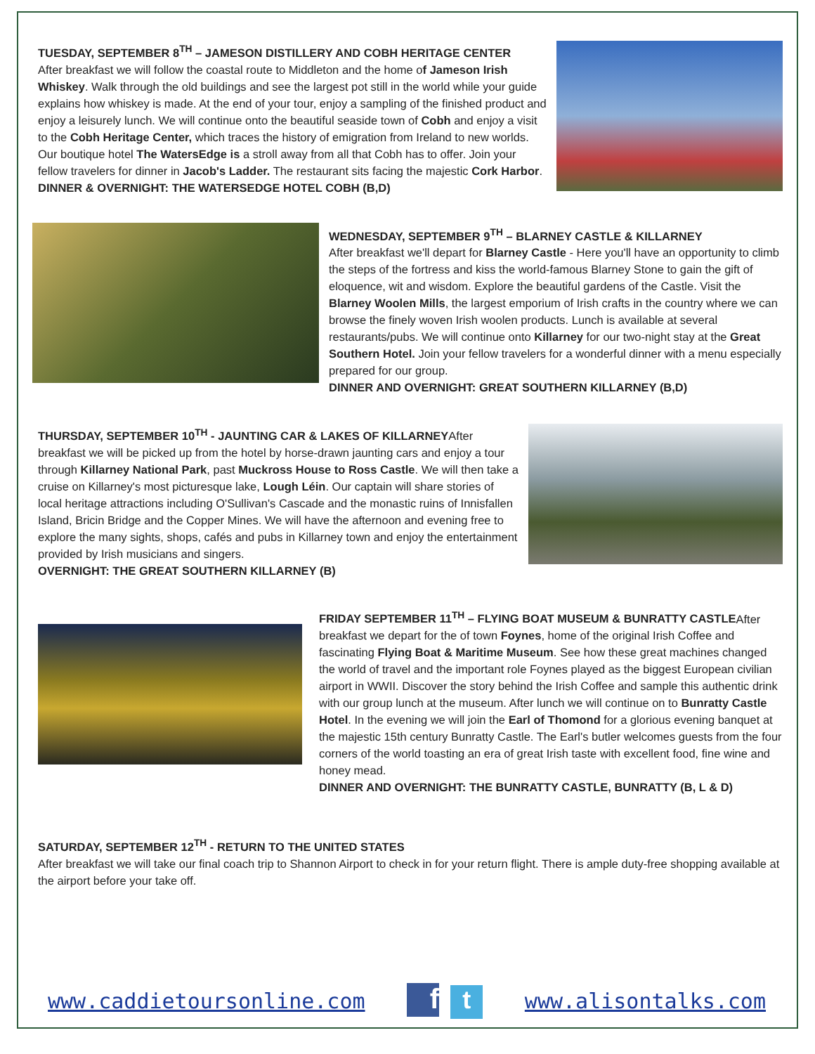TUESDAY, SEPTEMBER 8<sup>TH</sup> – JAMESON DISTILLERY AND COBH HERITAGE CENTER
After breakfast we will follow the coastal route to Middleton and the home of Jameson Irish Whiskey. Walk through the old buildings and see the largest pot still in the world while your guide explains how whiskey is made. At the end of your tour, enjoy a sampling of the finished product and enjoy a leisurely lunch. We will continue onto the beautiful seaside town of Cobh and enjoy a visit to the Cobh Heritage Center, which traces the history of emigration from Ireland to new worlds. Our boutique hotel The WatersEdge is a stroll away from all that Cobh has to offer. Join your fellow travelers for dinner in Jacob's Ladder. The restaurant sits facing the majestic Cork Harbor.
DINNER & OVERNIGHT: THE WATERSEDGE HOTEL COBH (B,D)
WEDNESDAY, SEPTEMBER 9<sup>TH</sup> – BLARNEY CASTLE & KILLARNEY
After breakfast we'll depart for Blarney Castle - Here you'll have an opportunity to climb the steps of the fortress and kiss the world-famous Blarney Stone to gain the gift of eloquence, wit and wisdom. Explore the beautiful gardens of the Castle. Visit the Blarney Woolen Mills, the largest emporium of Irish crafts in the country where we can browse the finely woven Irish woolen products. Lunch is available at several restaurants/pubs. We will continue onto Killarney for our two-night stay at the Great Southern Hotel. Join your fellow travelers for a wonderful dinner with a menu especially prepared for our group.
DINNER AND OVERNIGHT: GREAT SOUTHERN KILLARNEY (B,D)
THURSDAY, SEPTEMBER 10<sup>TH</sup> - JAUNTING CAR & LAKES OF KILLARNEYAfter breakfast we will be picked up from the hotel by horse-drawn jaunting cars and enjoy a tour through Killarney National Park, past Muckross House to Ross Castle. We will then take a cruise on Killarney's most picturesque lake, Lough Léin. Our captain will share stories of local heritage attractions including O'Sullivan's Cascade and the monastic ruins of Innisfallen Island, Bricin Bridge and the Copper Mines. We will have the afternoon and evening free to explore the many sights, shops, cafés and pubs in Killarney town and enjoy the entertainment provided by Irish musicians and singers.
OVERNIGHT: THE GREAT SOUTHERN KILLARNEY (B)
FRIDAY SEPTEMBER 11<sup>TH</sup> – FLYING BOAT MUSEUM & BUNRATTY CASTLEAfter breakfast we depart for the of town Foynes, home of the original Irish Coffee and fascinating Flying Boat & Maritime Museum. See how these great machines changed the world of travel and the important role Foynes played as the biggest European civilian airport in WWII. Discover the story behind the Irish Coffee and sample this authentic drink with our group lunch at the museum. After lunch we will continue on to Bunratty Castle Hotel. In the evening we will join the Earl of Thomond for a glorious evening banquet at the majestic 15th century Bunratty Castle. The Earl's butler welcomes guests from the four corners of the world toasting an era of great Irish taste with excellent food, fine wine and honey mead.
DINNER AND OVERNIGHT: THE BUNRATTY CASTLE, BUNRATTY (B, L & D)
SATURDAY, SEPTEMBER 12<sup>TH</sup> - RETURN TO THE UNITED STATES
After breakfast we will take our final coach trip to Shannon Airport to check in for your return flight. There is ample duty-free shopping available at the airport before your take off.
www.caddietoursonline.com f t www.alisontalks.com